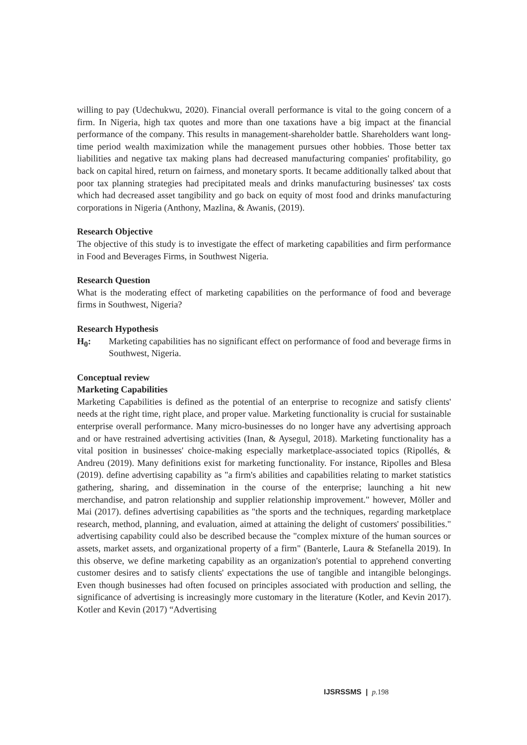willing to pay (Udechukwu, 2020). Financial overall performance is vital to the going concern of a firm. In Nigeria, high tax quotes and more than one taxations have a big impact at the financial performance of the company. This results in management-shareholder battle. Shareholders want long-time period wealth maximization while the management pursues other hobbies. Those better tax liabilities and negative tax making plans had decreased manufacturing companies' profitability, go back on capital hired, return on fairness, and monetary sports. It became additionally talked about that poor tax planning strategies had precipitated meals and drinks manufacturing businesses' tax costs which had decreased asset tangibility and go back on equity of most food and drinks manufacturing corporations in Nigeria (Anthony, Mazlina, & Awanis, (2019).
Research Objective
The objective of this study is to investigate the effect of marketing capabilities and firm performance in Food and Beverages Firms, in Southwest Nigeria.
Research Question
What is the moderating effect of marketing capabilities on the performance of food and beverage firms in Southwest, Nigeria?
Research Hypothesis
H<sub>0</sub>: Marketing capabilities has no significant effect on performance of food and beverage firms in Southwest, Nigeria.
Conceptual review
Marketing Capabilities
Marketing Capabilities is defined as the potential of an enterprise to recognize and satisfy clients' needs at the right time, right place, and proper value. Marketing functionality is crucial for sustainable enterprise overall performance. Many micro-businesses do no longer have any advertising approach and or have restrained advertising activities (Inan, & Aysegul, 2018). Marketing functionality has a vital position in businesses' choice-making especially marketplace-associated topics (Ripollés, & Andreu (2019). Many definitions exist for marketing functionality. For instance, Ripolles and Blesa (2019). define advertising capability as "a firm's abilities and capabilities relating to market statistics gathering, sharing, and dissemination in the course of the enterprise; launching a hit new merchandise, and patron relationship and supplier relationship improvement." however, Möller and Mai (2017). defines advertising capabilities as "the sports and the techniques, regarding marketplace research, method, planning, and evaluation, aimed at attaining the delight of customers' possibilities." advertising capability could also be described because the "complex mixture of the human sources or assets, market assets, and organizational property of a firm" (Banterle, Laura & Stefanella 2019). In this observe, we define marketing capability as an organization's potential to apprehend converting customer desires and to satisfy clients' expectations the use of tangible and intangible belongings. Even though businesses had often focused on principles associated with production and selling, the significance of advertising is increasingly more customary in the literature (Kotler, and Kevin 2017). Kotler and Kevin (2017) “Advertising
IJSRSSMS | p. 198